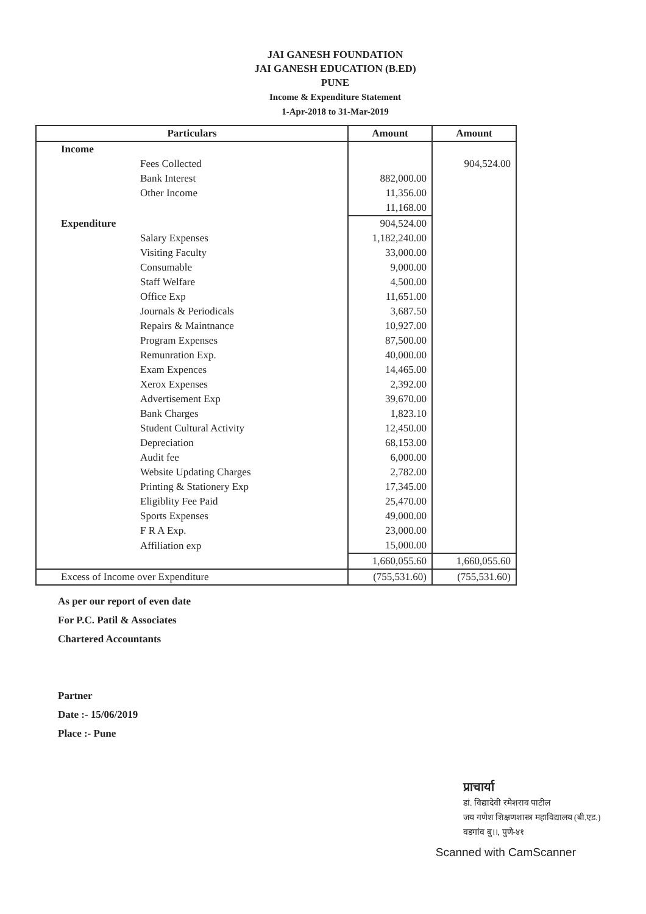JAI GANESH FOUNDATION
JAI GANESH EDUCATION (B.ED)
PUNE
Income & Expenditure Statement
1-Apr-2018 to 31-Mar-2019
| Particulars | Amount | Amount |
| --- | --- | --- |
| Income | | |
| Fees Collected | | 904,524.00 |
| Bank Interest | 882,000.00 | |
| Other Income | 11,356.00 | |
| | 11,168.00 | |
| Expenditure | 904,524.00 | |
| Salary Expenses | 1,182,240.00 | |
| Visiting Faculty | 33,000.00 | |
| Consumable | 9,000.00 | |
| Staff Welfare | 4,500.00 | |
| Office Exp | 11,651.00 | |
| Journals & Periodicals | 3,687.50 | |
| Repairs & Maintnance | 10,927.00 | |
| Program Expenses | 87,500.00 | |
| Remunration Exp. | 40,000.00 | |
| Exam Expences | 14,465.00 | |
| Xerox Expenses | 2,392.00 | |
| Advertisement Exp | 39,670.00 | |
| Bank Charges | 1,823.10 | |
| Student Cultural Activity | 12,450.00 | |
| Depreciation | 68,153.00 | |
| Audit fee | 6,000.00 | |
| Website Updating Charges | 2,782.00 | |
| Printing & Stationery Exp | 17,345.00 | |
| Eligiblity Fee Paid | 25,470.00 | |
| Sports Expenses | 49,000.00 | |
| F R A Exp. | 23,000.00 | |
| Affiliation exp | 15,000.00 | |
| | 1,660,055.60 | 1,660,055.60 |
| Excess of Income over Expenditure | (755,531.60) | (755,531.60) |
As per our report of even date
For P.C. Patil & Associates
Chartered Accountants
Partner
Date :- 15/06/2019
Place :- Pune
प्राचार्या
डां. विद्यादेवी रमेशराव पाटील
जय गणेश शिक्षणशास्त्र महाविद्यालय (बी.एड.)
वडगांव बु।।, पुणे-४१
Scanned with CamScanner